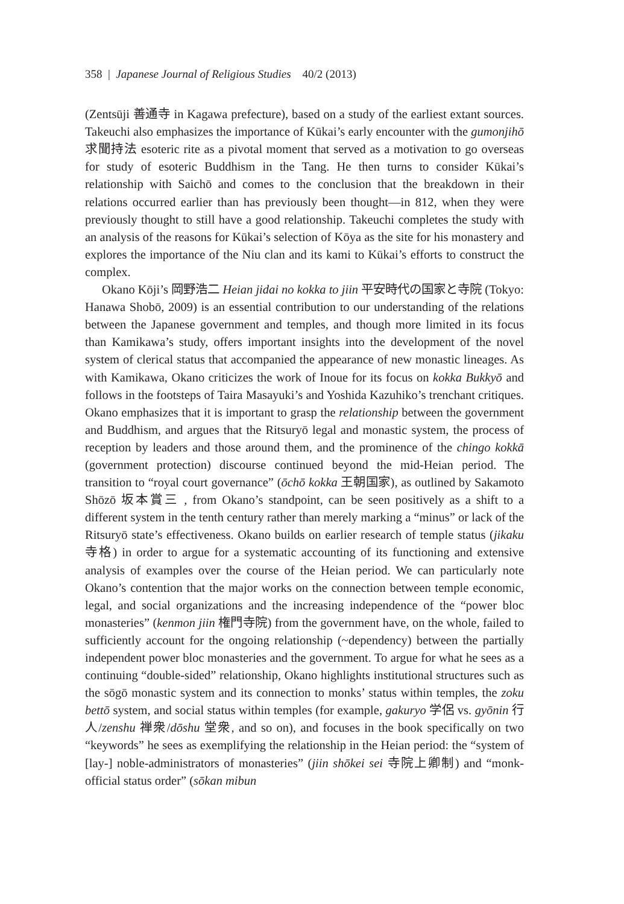358 | Japanese Journal of Religious Studies 40/2 (2013)
(Zentsūji 善通寺 in Kagawa prefecture), based on a study of the earliest extant sources. Takeuchi also emphasizes the importance of Kūkai’s early encounter with the gumonjihō 求聞持法 esoteric rite as a pivotal moment that served as a motivation to go overseas for study of esoteric Buddhism in the Tang. He then turns to consider Kūkai’s relationship with Saichō and comes to the conclusion that the breakdown in their relations occurred earlier than has previously been thought—in 812, when they were previously thought to still have a good relationship. Takeuchi completes the study with an analysis of the reasons for Kūkai’s selection of Kōya as the site for his monastery and explores the importance of the Niu clan and its kami to Kūkai’s efforts to construct the complex.
Okano Kōji’s 岡野浩二 Heian jidai no kokka to jiin 平安時代の国家と寺院 (Tokyo: Hanawa Shobō, 2009) is an essential contribution to our understanding of the relations between the Japanese government and temples, and though more limited in its focus than Kamikawa’s study, offers important insights into the development of the novel system of clerical status that accompanied the appearance of new monastic lineages. As with Kamikawa, Okano criticizes the work of Inoue for its focus on kokka Bukkyō and follows in the footsteps of Taira Masayuki’s and Yoshida Kazuhiko’s trenchant critiques. Okano emphasizes that it is important to grasp the relationship between the government and Buddhism, and argues that the Ritsuryō legal and monastic system, the process of reception by leaders and those around them, and the prominence of the chingo kokkā (government protection) discourse continued beyond the mid-Heian period. The transition to “royal court governance” (ōchō kokka 王朝国家), as outlined by Sakamoto Shōzō 坂本賞三 , from Okano’s standpoint, can be seen positively as a shift to a different system in the tenth century rather than merely marking a “minus” or lack of the Ritsuryō state’s effectiveness. Okano builds on earlier research of temple status (jikaku 寺格) in order to argue for a systematic accounting of its functioning and extensive analysis of examples over the course of the Heian period. We can particularly note Okano’s contention that the major works on the connection between temple economic, legal, and social organizations and the increasing independence of the “power bloc monasteries” (kenmon jiin 権門寺院) from the government have, on the whole, failed to sufficiently account for the ongoing relationship (~dependency) between the partially independent power bloc monasteries and the government. To argue for what he sees as a continuing “double-sided” relationship, Okano highlights institutional structures such as the sōgō monastic system and its connection to monks’ status within temples, the zoku bettō system, and social status within temples (for example, gakuryo 学侶 vs. gyōnin 行人/zenshu 禅衆/dōshu 堂衆, and so on), and focuses in the book specifically on two “keywords” he sees as exemplifying the relationship in the Heian period: the “system of [lay-] noble-administrators of monasteries” (jiin shōkei sei 寺院上卿制) and “monk-official status order” (sōkan mibun